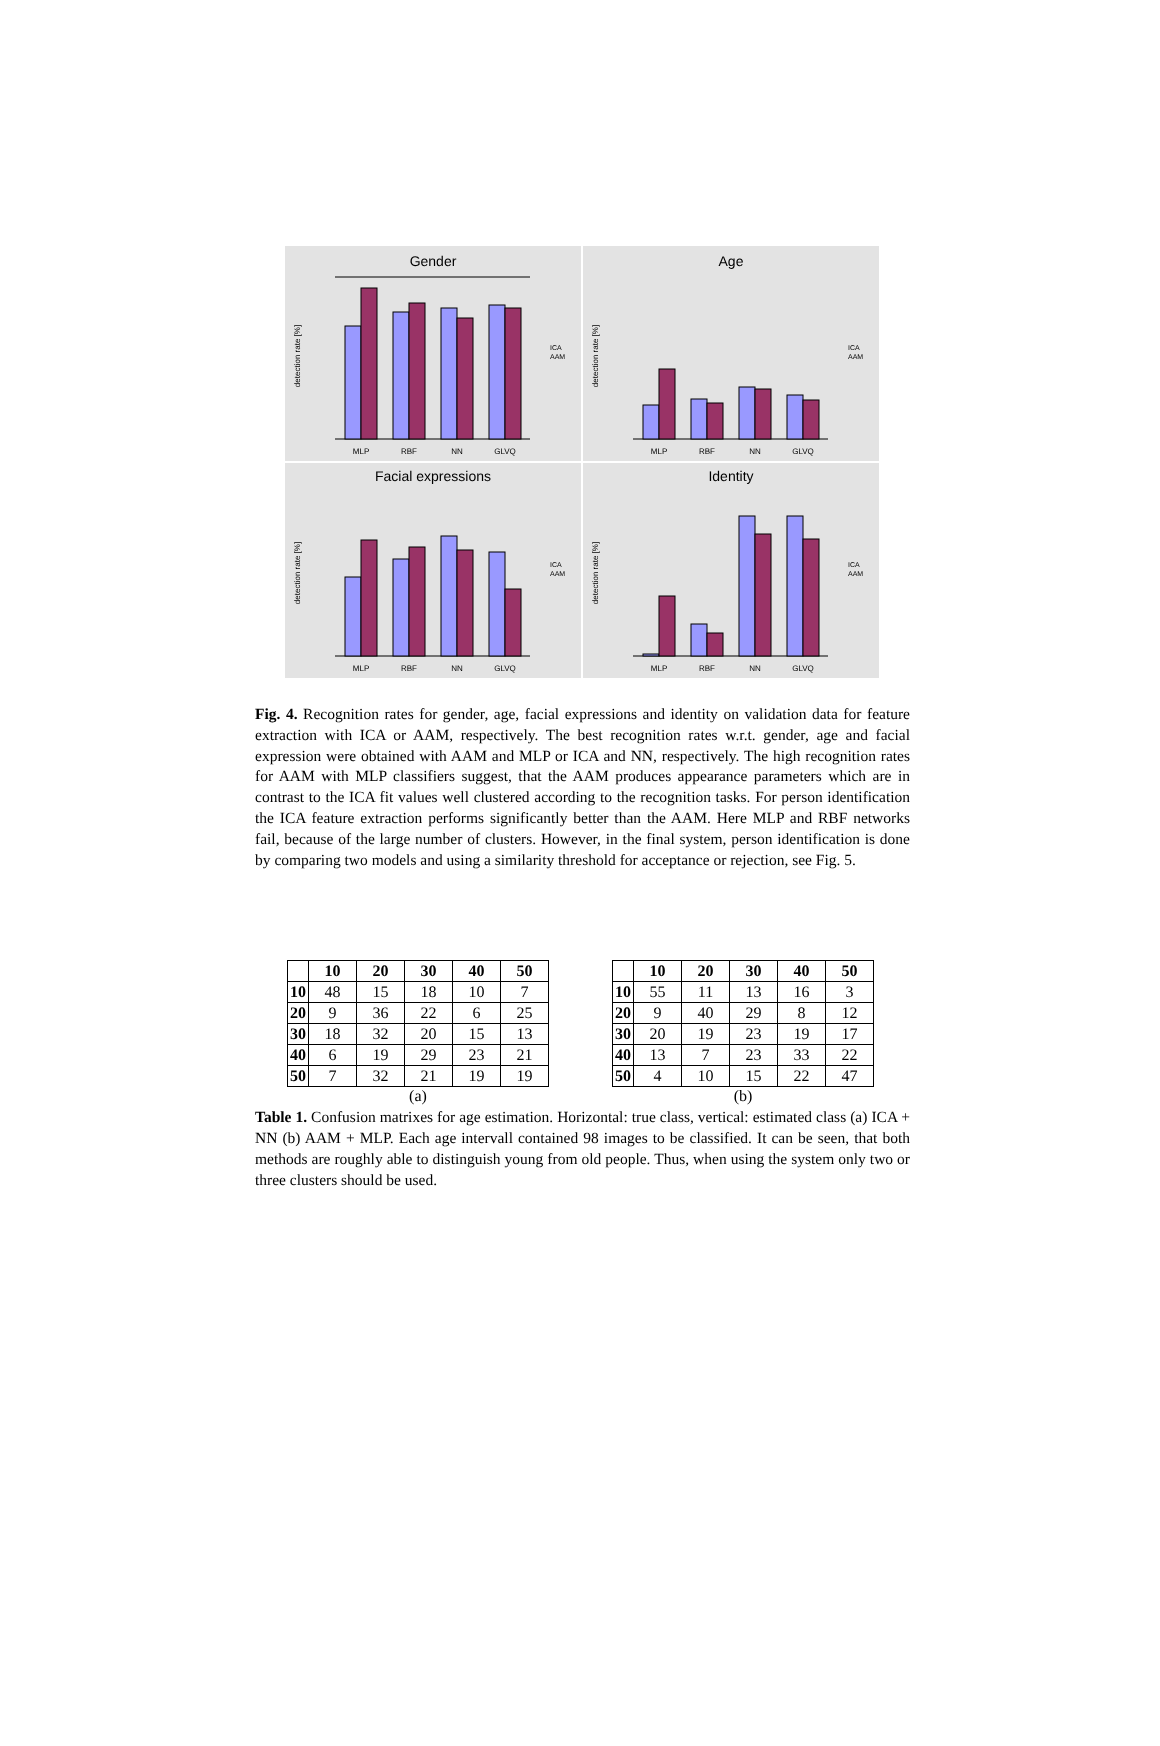Gender
detection rate [%]
MLP
RBF
NN
GLVQ
ICA
AAM
Age
detection rate [%]
MLP
RBF
NN
GLVQ
ICA
AAM
Facial expressions
detection rate [%]
MLP
RBF
NN
GLVQ
ICA
AAM
Identity
detection rate [%]
MLP
RBF
NN
GLVQ
ICA
AAM
Fig. 4. Recognition rates for gender, age, facial expressions and identity on validation data for feature extraction with ICA or AAM, respectively. The best recognition rates w.r.t. gender, age and facial expression were obtained with AAM and MLP or ICA and NN, respectively. The high recognition rates for AAM with MLP classifiers suggest, that the AAM produces appearance parameters which are in contrast to the ICA fit values well clustered according to the recognition tasks. For person identification the ICA feature extraction performs significantly better than the AAM. Here MLP and RBF networks fail, because of the large number of clusters. However, in the final system, person identification is done by comparing two models and using a similarity threshold for acceptance or rejection, see Fig. 5.
| | 10 | 20 | 30 | 40 | 50 |
| --- | --- | --- | --- | --- | --- |
| 10 | 48 | 15 | 18 | 10 | 7 |
| 20 | 9 | 36 | 22 | 6 | 25 |
| 30 | 18 | 32 | 20 | 15 | 13 |
| 40 | 6 | 19 | 29 | 23 | 21 |
| 50 | 7 | 32 | 21 | 19 | 19 |
(a)
| | 10 | 20 | 30 | 40 | 50 |
| --- | --- | --- | --- | --- | --- |
| 10 | 55 | 11 | 13 | 16 | 3 |
| 20 | 9 | 40 | 29 | 8 | 12 |
| 30 | 20 | 19 | 23 | 19 | 17 |
| 40 | 13 | 7 | 23 | 33 | 22 |
| 50 | 4 | 10 | 15 | 22 | 47 |
(b)
Table 1. Confusion matrixes for age estimation. Horizontal: true class, vertical: estimated class (a) ICA + NN (b) AAM + MLP. Each age intervall contained 98 images to be classified. It can be seen, that both methods are roughly able to distinguish young from old people. Thus, when using the system only two or three clusters should be used.